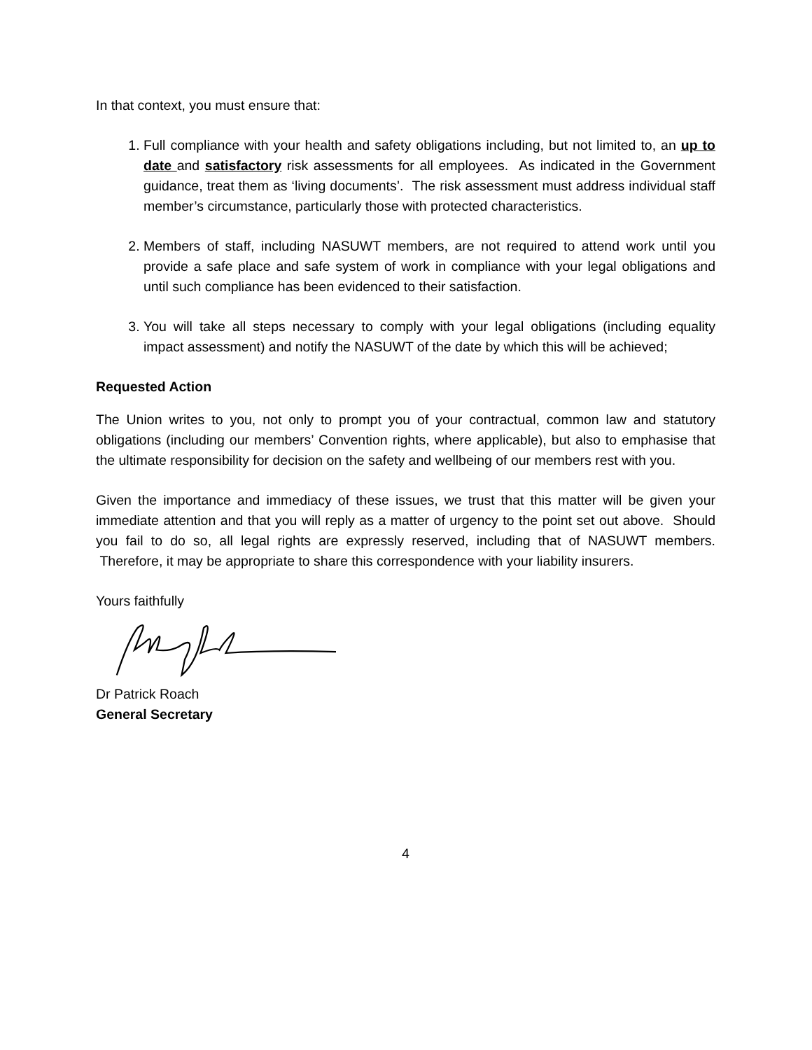In that context, you must ensure that:
1. Full compliance with your health and safety obligations including, but not limited to, an up to date and satisfactory risk assessments for all employees. As indicated in the Government guidance, treat them as ‘living documents’. The risk assessment must address individual staff member’s circumstance, particularly those with protected characteristics.
2. Members of staff, including NASUWT members, are not required to attend work until you provide a safe place and safe system of work in compliance with your legal obligations and until such compliance has been evidenced to their satisfaction.
3. You will take all steps necessary to comply with your legal obligations (including equality impact assessment) and notify the NASUWT of the date by which this will be achieved;
Requested Action
The Union writes to you, not only to prompt you of your contractual, common law and statutory obligations (including our members’ Convention rights, where applicable), but also to emphasise that the ultimate responsibility for decision on the safety and wellbeing of our members rest with you.
Given the importance and immediacy of these issues, we trust that this matter will be given your immediate attention and that you will reply as a matter of urgency to the point set out above. Should you fail to do so, all legal rights are expressly reserved, including that of NASUWT members. Therefore, it may be appropriate to share this correspondence with your liability insurers.
Yours faithfully
Dr Patrick Roach
General Secretary
4